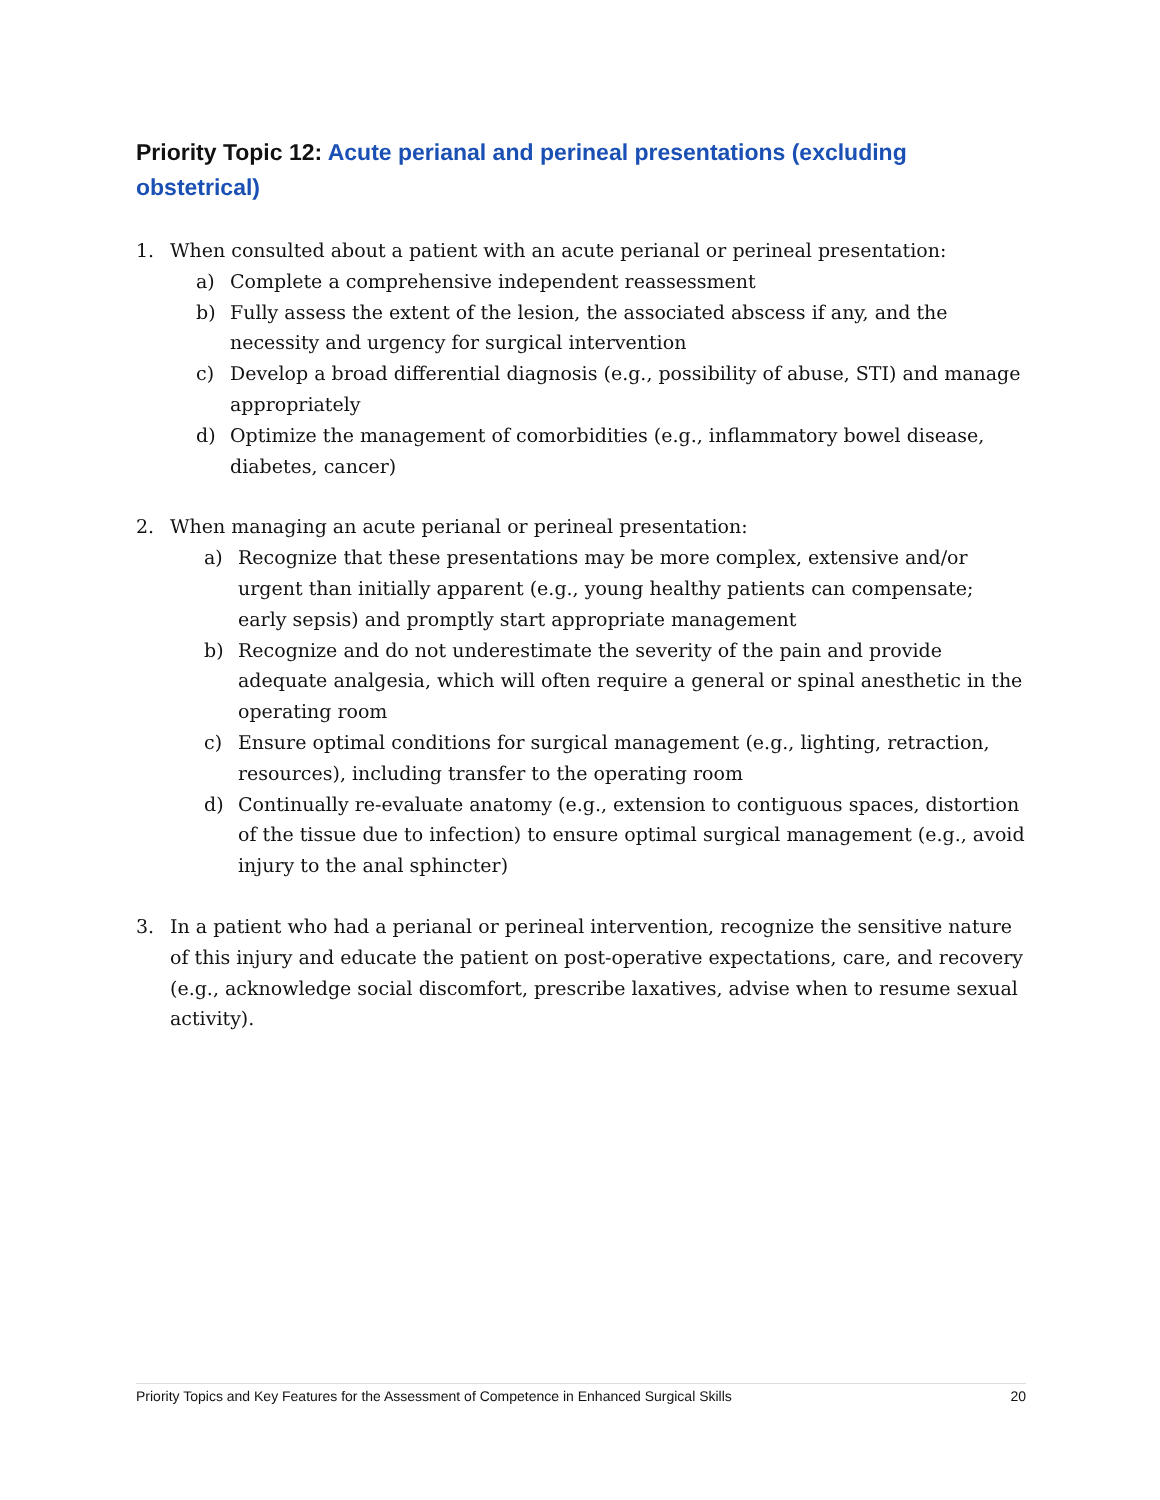Priority Topic 12: Acute perianal and perineal presentations (excluding obstetrical)
1. When consulted about a patient with an acute perianal or perineal presentation:
a) Complete a comprehensive independent reassessment
b) Fully assess the extent of the lesion, the associated abscess if any, and the necessity and urgency for surgical intervention
c) Develop a broad differential diagnosis (e.g., possibility of abuse, STI) and manage appropriately
d) Optimize the management of comorbidities (e.g., inflammatory bowel disease, diabetes, cancer)
2. When managing an acute perianal or perineal presentation:
a) Recognize that these presentations may be more complex, extensive and/or urgent than initially apparent (e.g., young healthy patients can compensate; early sepsis) and promptly start appropriate management
b) Recognize and do not underestimate the severity of the pain and provide adequate analgesia, which will often require a general or spinal anesthetic in the operating room
c) Ensure optimal conditions for surgical management (e.g., lighting, retraction, resources), including transfer to the operating room
d) Continually re-evaluate anatomy (e.g., extension to contiguous spaces, distortion of the tissue due to infection) to ensure optimal surgical management (e.g., avoid injury to the anal sphincter)
3. In a patient who had a perianal or perineal intervention, recognize the sensitive nature of this injury and educate the patient on post-operative expectations, care, and recovery (e.g., acknowledge social discomfort, prescribe laxatives, advise when to resume sexual activity).
Priority Topics and Key Features for the Assessment of Competence in Enhanced Surgical Skills 20